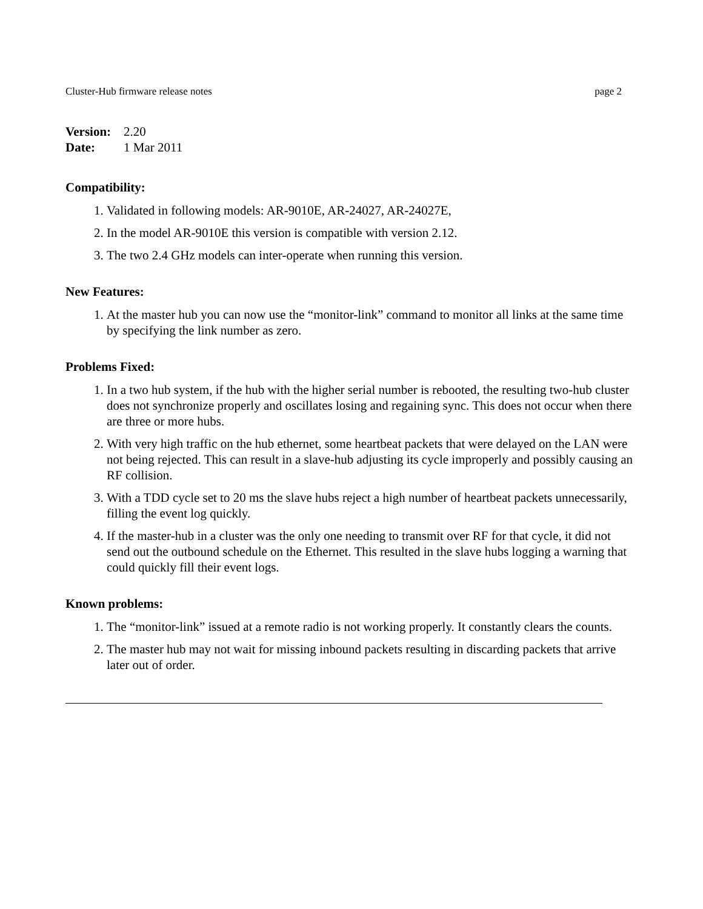Cluster-Hub firmware release notes page 2
| Version: | 2.20 |
| Date: | 1 Mar 2011 |
Compatibility:
1. Validated in following models: AR-9010E, AR-24027, AR-24027E,
2. In the model AR-9010E this version is compatible with version 2.12.
3. The two 2.4 GHz models can inter-operate when running this version.
New Features:
1. At the master hub you can now use the “monitor-link” command to monitor all links at the same time by specifying the link number as zero.
Problems Fixed:
1. In a two hub system, if the hub with the higher serial number is rebooted, the resulting two-hub cluster does not synchronize properly and oscillates losing and regaining sync. This does not occur when there are three or more hubs.
2. With very high traffic on the hub ethernet, some heartbeat packets that were delayed on the LAN were not being rejected. This can result in a slave-hub adjusting its cycle improperly and possibly causing an RF collision.
3. With a TDD cycle set to 20 ms the slave hubs reject a high number of heartbeat packets unnecessarily, filling the event log quickly.
4. If the master-hub in a cluster was the only one needing to transmit over RF for that cycle, it did not send out the outbound schedule on the Ethernet. This resulted in the slave hubs logging a warning that could quickly fill their event logs.
Known problems:
1. The “monitor-link” issued at a remote radio is not working properly. It constantly clears the counts.
2. The master hub may not wait for missing inbound packets resulting in discarding packets that arrive later out of order.